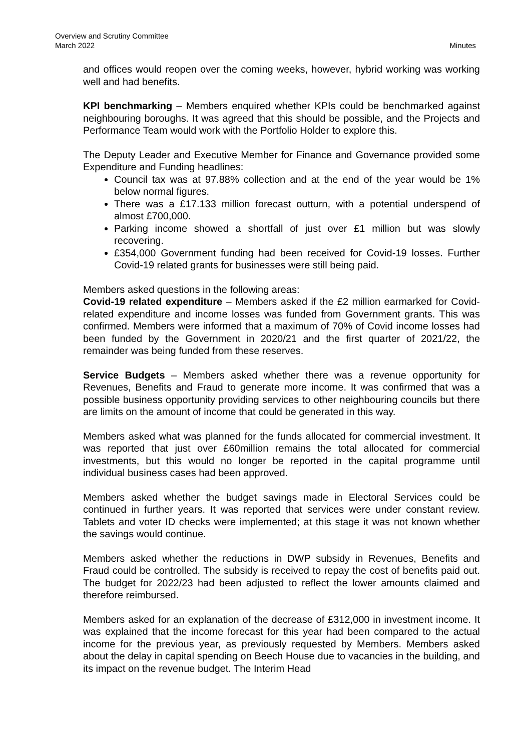Overview and Scrutiny Committee
March 2022
Minutes
and offices would reopen over the coming weeks, however, hybrid working was working well and had benefits.
KPI benchmarking – Members enquired whether KPIs could be benchmarked against neighbouring boroughs. It was agreed that this should be possible, and the Projects and Performance Team would work with the Portfolio Holder to explore this.
The Deputy Leader and Executive Member for Finance and Governance provided some Expenditure and Funding headlines:
Council tax was at 97.88% collection and at the end of the year would be 1% below normal figures.
There was a £17.133 million forecast outturn, with a potential underspend of almost £700,000.
Parking income showed a shortfall of just over £1 million but was slowly recovering.
£354,000 Government funding had been received for Covid-19 losses. Further Covid-19 related grants for businesses were still being paid.
Members asked questions in the following areas:
Covid-19 related expenditure – Members asked if the £2 million earmarked for Covid-related expenditure and income losses was funded from Government grants. This was confirmed. Members were informed that a maximum of 70% of Covid income losses had been funded by the Government in 2020/21 and the first quarter of 2021/22, the remainder was being funded from these reserves.
Service Budgets – Members asked whether there was a revenue opportunity for Revenues, Benefits and Fraud to generate more income. It was confirmed that was a possible business opportunity providing services to other neighbouring councils but there are limits on the amount of income that could be generated in this way.
Members asked what was planned for the funds allocated for commercial investment. It was reported that just over £60million remains the total allocated for commercial investments, but this would no longer be reported in the capital programme until individual business cases had been approved.
Members asked whether the budget savings made in Electoral Services could be continued in further years. It was reported that services were under constant review. Tablets and voter ID checks were implemented; at this stage it was not known whether the savings would continue.
Members asked whether the reductions in DWP subsidy in Revenues, Benefits and Fraud could be controlled. The subsidy is received to repay the cost of benefits paid out. The budget for 2022/23 had been adjusted to reflect the lower amounts claimed and therefore reimbursed.
Members asked for an explanation of the decrease of £312,000 in investment income. It was explained that the income forecast for this year had been compared to the actual income for the previous year, as previously requested by Members. Members asked about the delay in capital spending on Beech House due to vacancies in the building, and its impact on the revenue budget. The Interim Head